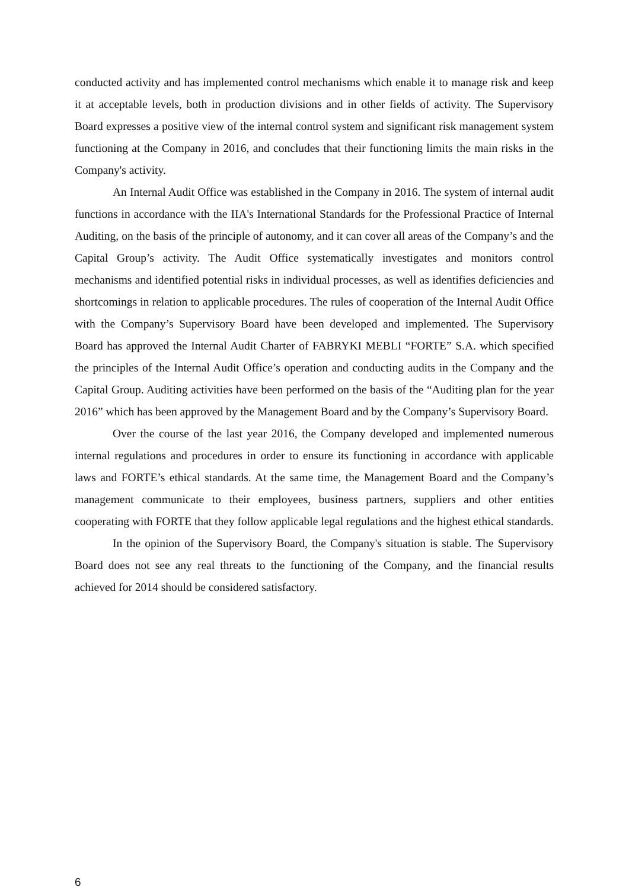conducted activity and has implemented control mechanisms which enable it to manage risk and keep it at acceptable levels, both in production divisions and in other fields of activity. The Supervisory Board expresses a positive view of the internal control system and significant risk management system functioning at the Company in 2016, and concludes that their functioning limits the main risks in the Company's activity.
An Internal Audit Office was established in the Company in 2016. The system of internal audit functions in accordance with the IIA's International Standards for the Professional Practice of Internal Auditing, on the basis of the principle of autonomy, and it can cover all areas of the Company’s and the Capital Group’s activity. The Audit Office systematically investigates and monitors control mechanisms and identified potential risks in individual processes, as well as identifies deficiencies and shortcomings in relation to applicable procedures. The rules of cooperation of the Internal Audit Office with the Company’s Supervisory Board have been developed and implemented. The Supervisory Board has approved the Internal Audit Charter of FABRYKI MEBLI “FORTE” S.A. which specified the principles of the Internal Audit Office’s operation and conducting audits in the Company and the Capital Group. Auditing activities have been performed on the basis of the “Auditing plan for the year 2016” which has been approved by the Management Board and by the Company’s Supervisory Board.
Over the course of the last year 2016, the Company developed and implemented numerous internal regulations and procedures in order to ensure its functioning in accordance with applicable laws and FORTE’s ethical standards. At the same time, the Management Board and the Company’s management communicate to their employees, business partners, suppliers and other entities cooperating with FORTE that they follow applicable legal regulations and the highest ethical standards.
In the opinion of the Supervisory Board, the Company's situation is stable. The Supervisory Board does not see any real threats to the functioning of the Company, and the financial results achieved for 2014 should be considered satisfactory.
6